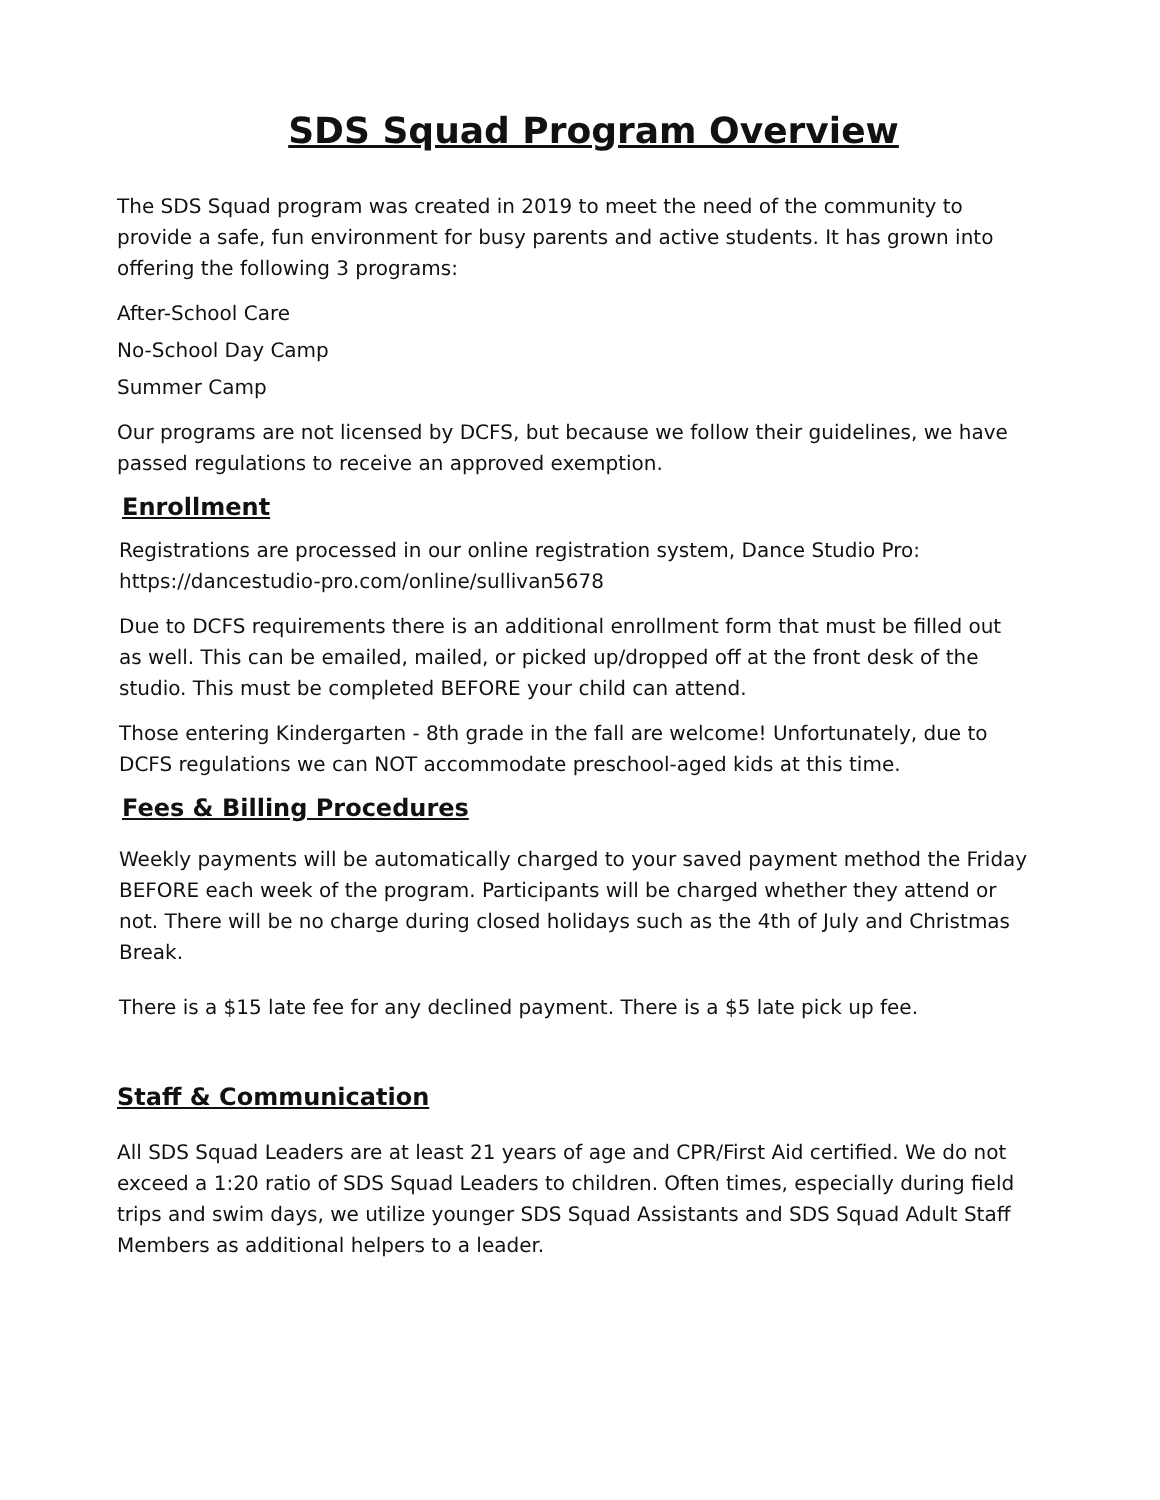SDS Squad Program Overview
The SDS Squad program was created in 2019 to meet the need of the community to provide a safe, fun environment for busy parents and active students. It has grown into offering the following 3 programs:
After-School Care
No-School Day Camp
Summer Camp
Our programs are not licensed by DCFS, but because we follow their guidelines, we have passed regulations to receive an approved exemption.
Enrollment
Registrations are processed in our online registration system, Dance Studio Pro: https://dancestudio-pro.com/online/sullivan5678
Due to DCFS requirements there is an additional enrollment form that must be filled out as well. This can be emailed, mailed, or picked up/dropped off at the front desk of the studio. This must be completed BEFORE your child can attend.
Those entering Kindergarten - 8th grade in the fall are welcome! Unfortunately, due to DCFS regulations we can NOT accommodate preschool-aged kids at this time.
Fees & Billing Procedures
Weekly payments will be automatically charged to your saved payment method the Friday BEFORE each week of the program. Participants will be charged whether they attend or not. There will be no charge during closed holidays such as the 4th of July and Christmas Break.
There is a $15 late fee for any declined payment. There is a $5 late pick up fee.
Staff & Communication
All SDS Squad Leaders are at least 21 years of age and CPR/First Aid certified. We do not exceed a 1:20 ratio of SDS Squad Leaders to children. Often times, especially during field trips and swim days, we utilize younger SDS Squad Assistants and SDS Squad Adult Staff Members as additional helpers to a leader.